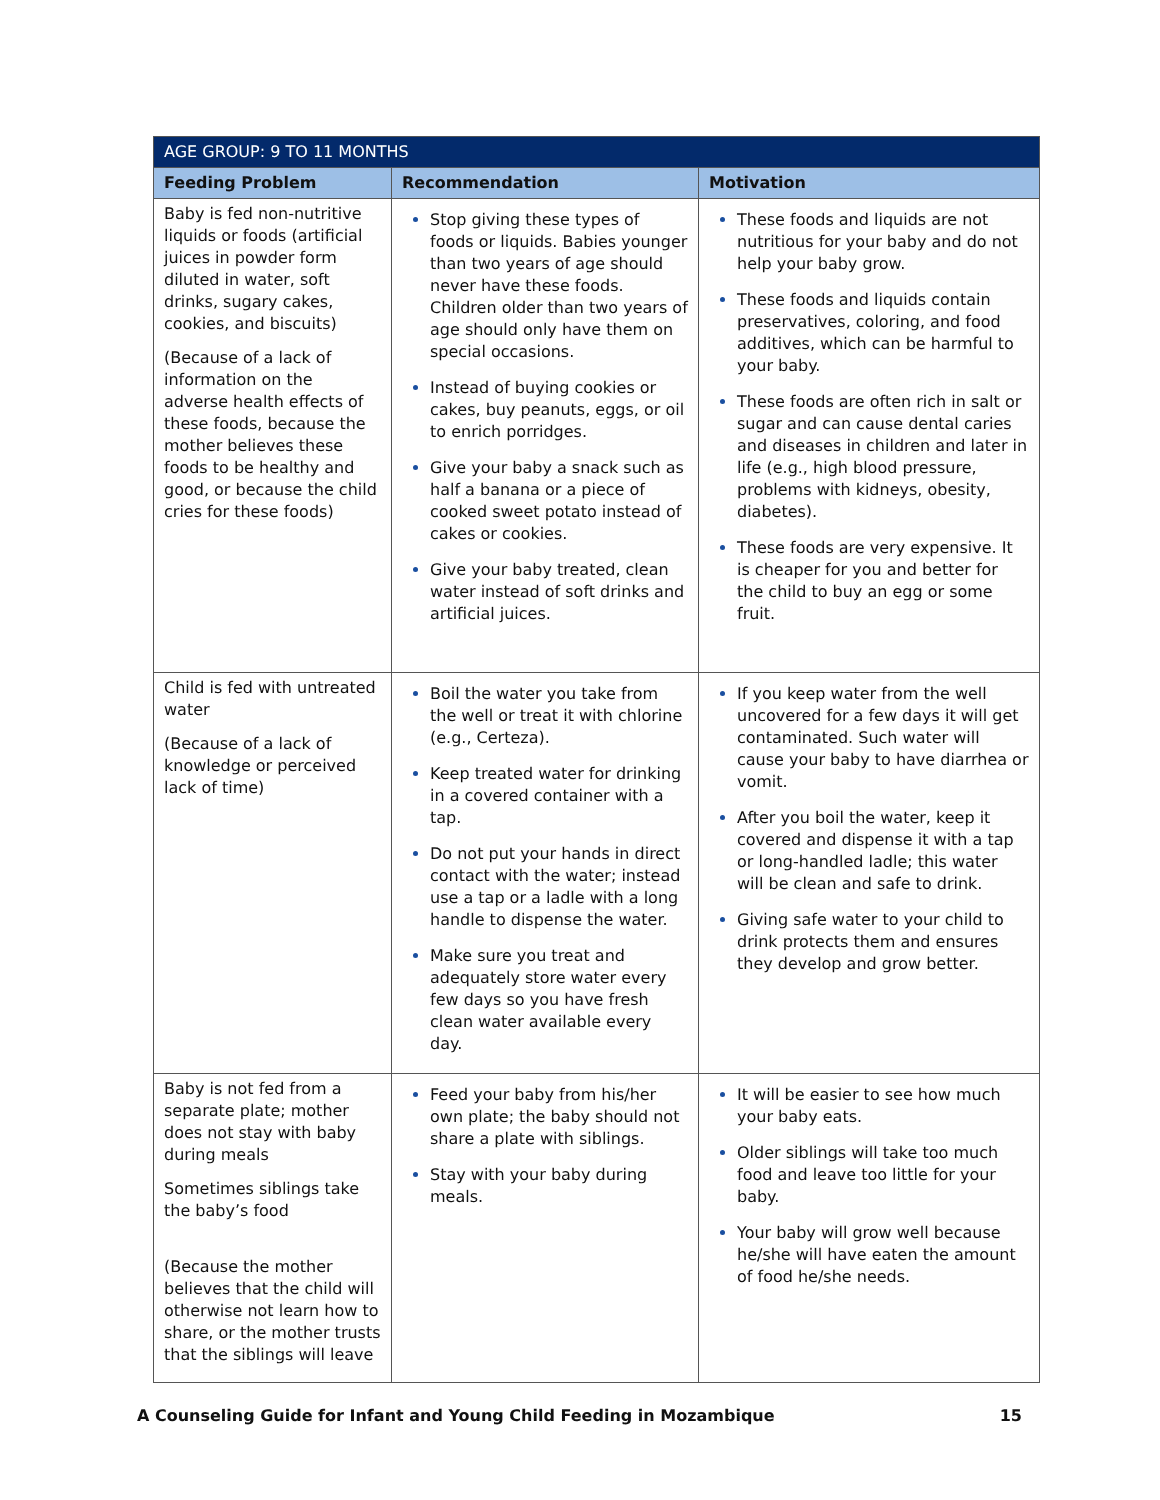| AGE GROUP: 9 TO 11 MONTHS | | |
| --- | --- | --- |
| Feeding Problem | Recommendation | Motivation |
| Baby is fed non-nutritive liquids or foods (artificial juices in powder form diluted in water, soft drinks, sugary cakes, cookies, and biscuits) (Because of a lack of information on the adverse health effects of these foods, because the mother believes these foods to be healthy and good, or because the child cries for these foods) | Stop giving these types of foods or liquids. Babies younger than two years of age should never have these foods. Children older than two years of age should only have them on special occasions. Instead of buying cookies or cakes, buy peanuts, eggs, or oil to enrich porridges. Give your baby a snack such as half a banana or a piece of cooked sweet potato instead of cakes or cookies. Give your baby treated, clean water instead of soft drinks and artificial juices. | These foods and liquids are not nutritious for your baby and do not help your baby grow. These foods and liquids contain preservatives, coloring, and food additives, which can be harmful to your baby. These foods are often rich in salt or sugar and can cause dental caries and diseases in children and later in life (e.g., high blood pressure, problems with kidneys, obesity, diabetes). These foods are very expensive. It is cheaper for you and better for the child to buy an egg or some fruit. |
| Child is fed with untreated water (Because of a lack of knowledge or perceived lack of time) | Boil the water you take from the well or treat it with chlorine (e.g., Certeza). Keep treated water for drinking in a covered container with a tap. Do not put your hands in direct contact with the water; instead use a tap or a ladle with a long handle to dispense the water. Make sure you treat and adequately store water every few days so you have fresh clean water available every day. | If you keep water from the well uncovered for a few days it will get contaminated. Such water will cause your baby to have diarrhea or vomit. After you boil the water, keep it covered and dispense it with a tap or long-handled ladle; this water will be clean and safe to drink. Giving safe water to your child to drink protects them and ensures they develop and grow better. |
| Baby is not fed from a separate plate; mother does not stay with baby during meals Sometimes siblings take the baby’s food (Because the mother believes that the child will otherwise not learn how to share, or the mother trusts that the siblings will leave | Feed your baby from his/her own plate; the baby should not share a plate with siblings. Stay with your baby during meals. | It will be easier to see how much your baby eats. Older siblings will take too much food and leave too little for your baby. Your baby will grow well because he/she will have eaten the amount of food he/she needs. |
A Counseling Guide for Infant and Young Child Feeding in Mozambique 15